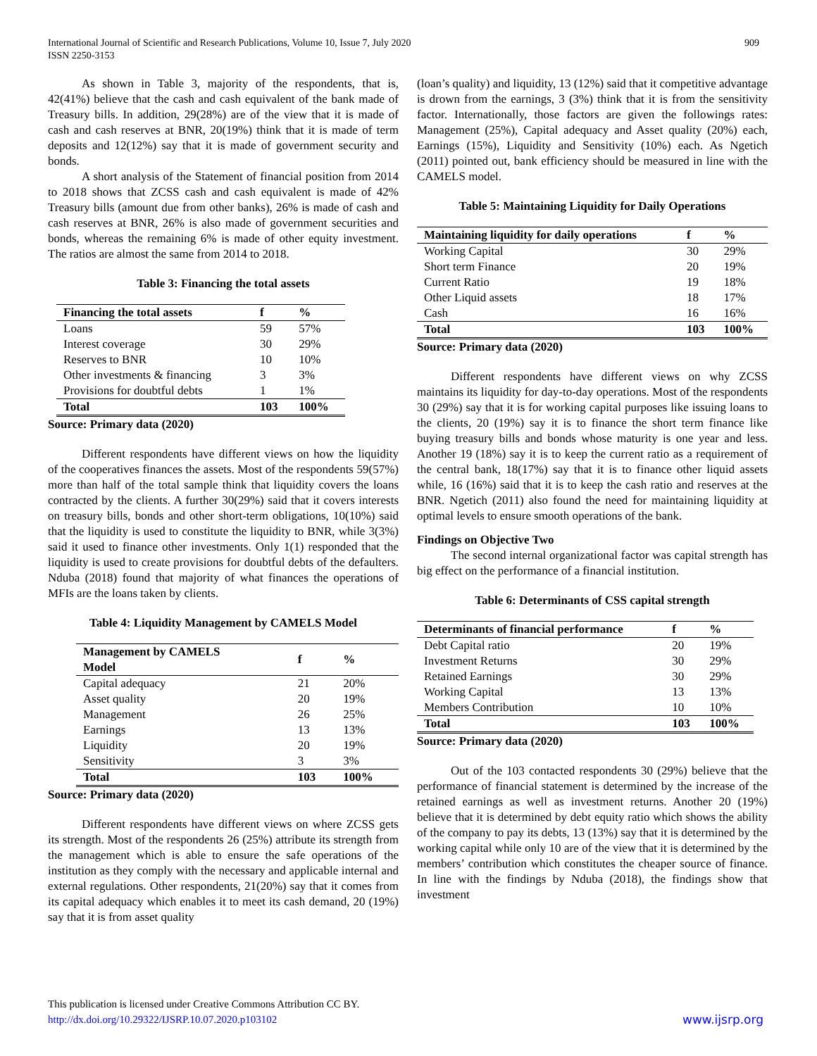International Journal of Scientific and Research Publications, Volume 10, Issue 7, July 2020
ISSN 2250-3153
909
As shown in Table 3, majority of the respondents, that is, 42(41%) believe that the cash and cash equivalent of the bank made of Treasury bills. In addition, 29(28%) are of the view that it is made of cash and cash reserves at BNR, 20(19%) think that it is made of term deposits and 12(12%) say that it is made of government security and bonds.
A short analysis of the Statement of financial position from 2014 to 2018 shows that ZCSS cash and cash equivalent is made of 42% Treasury bills (amount due from other banks), 26% is made of cash and cash reserves at BNR, 26% is also made of government securities and bonds, whereas the remaining 6% is made of other equity investment. The ratios are almost the same from 2014 to 2018.
Table 3: Financing the total assets
| Financing the total assets | f | % |
| --- | --- | --- |
| Loans | 59 | 57% |
| Interest coverage | 30 | 29% |
| Reserves to BNR | 10 | 10% |
| Other investments & financing | 3 | 3% |
| Provisions for doubtful debts | 1 | 1% |
| Total | 103 | 100% |
Source: Primary data (2020)
Different respondents have different views on how the liquidity of the cooperatives finances the assets. Most of the respondents 59(57%) more than half of the total sample think that liquidity covers the loans contracted by the clients. A further 30(29%) said that it covers interests on treasury bills, bonds and other short-term obligations, 10(10%) said that the liquidity is used to constitute the liquidity to BNR, while 3(3%) said it used to finance other investments. Only 1(1) responded that the liquidity is used to create provisions for doubtful debts of the defaulters. Nduba (2018) found that majority of what finances the operations of MFIs are the loans taken by clients.
Table 4: Liquidity Management by CAMELS Model
| Management by CAMELS Model | f | % |
| --- | --- | --- |
| Capital adequacy | 21 | 20% |
| Asset quality | 20 | 19% |
| Management | 26 | 25% |
| Earnings | 13 | 13% |
| Liquidity | 20 | 19% |
| Sensitivity | 3 | 3% |
| Total | 103 | 100% |
Source: Primary data (2020)
Different respondents have different views on where ZCSS gets its strength. Most of the respondents 26 (25%) attribute its strength from the management which is able to ensure the safe operations of the institution as they comply with the necessary and applicable internal and external regulations. Other respondents, 21(20%) say that it comes from its capital adequacy which enables it to meet its cash demand, 20 (19%) say that it is from asset quality
(loan’s quality) and liquidity, 13 (12%) said that it competitive advantage is drown from the earnings, 3 (3%) think that it is from the sensitivity factor. Internationally, those factors are given the followings rates: Management (25%), Capital adequacy and Asset quality (20%) each, Earnings (15%), Liquidity and Sensitivity (10%) each. As Ngetich (2011) pointed out, bank efficiency should be measured in line with the CAMELS model.
Table 5: Maintaining Liquidity for Daily Operations
| Maintaining liquidity for daily operations | f | % |
| --- | --- | --- |
| Working Capital | 30 | 29% |
| Short term Finance | 20 | 19% |
| Current Ratio | 19 | 18% |
| Other Liquid assets | 18 | 17% |
| Cash | 16 | 16% |
| Total | 103 | 100% |
Source: Primary data (2020)
Different respondents have different views on why ZCSS maintains its liquidity for day-to-day operations. Most of the respondents 30 (29%) say that it is for working capital purposes like issuing loans to the clients, 20 (19%) say it is to finance the short term finance like buying treasury bills and bonds whose maturity is one year and less. Another 19 (18%) say it is to keep the current ratio as a requirement of the central bank, 18(17%) say that it is to finance other liquid assets while, 16 (16%) said that it is to keep the cash ratio and reserves at the BNR. Ngetich (2011) also found the need for maintaining liquidity at optimal levels to ensure smooth operations of the bank.
Findings on Objective Two
The second internal organizational factor was capital strength has big effect on the performance of a financial institution.
Table 6: Determinants of CSS capital strength
| Determinants of financial performance | f | % |
| --- | --- | --- |
| Debt Capital ratio | 20 | 19% |
| Investment Returns | 30 | 29% |
| Retained Earnings | 30 | 29% |
| Working Capital | 13 | 13% |
| Members Contribution | 10 | 10% |
| Total | 103 | 100% |
Source: Primary data (2020)
Out of the 103 contacted respondents 30 (29%) believe that the performance of financial statement is determined by the increase of the retained earnings as well as investment returns. Another 20 (19%) believe that it is determined by debt equity ratio which shows the ability of the company to pay its debts, 13 (13%) say that it is determined by the working capital while only 10 are of the view that it is determined by the members’ contribution which constitutes the cheaper source of finance. In line with the findings by Nduba (2018), the findings show that investment
This publication is licensed under Creative Commons Attribution CC BY.
http://dx.doi.org/10.29322/IJSRP.10.07.2020.p103102
www.ijsrp.org